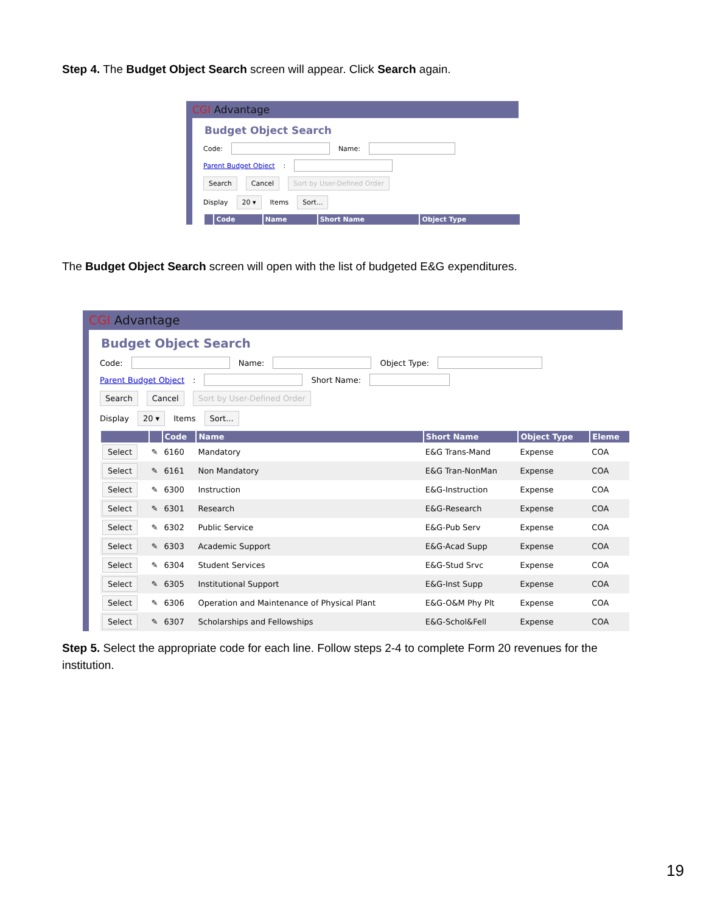Step 4. The Budget Object Search screen will appear. Click Search again.
CGI Advantage
Budget Object Search
Code: Name:
Parent Budget Object:
Search Cancel Sort by User-Defined Order
Display 20 ▾ Items Sort...
| | Code | Name | Short Name | Object Type |
| --- | --- | --- | --- | --- |
The Budget Object Search screen will open with the list of budgeted E&G expenditures.
CGI Advantage
Budget Object Search
Code: Name: Object Type:
Parent Budget Object: Short Name:
Search Cancel Sort by User-Defined Order
Display 20 ▾ Items Sort...
| | | Code | Name | Short Name | Object Type | Eleme |
| --- | --- | --- | --- | --- | --- | --- |
| Select | ✎ | 6160 | Mandatory | E&G Trans-Mand | Expense | COA |
| Select | ✎ | 6161 | Non Mandatory | E&G Tran-NonMan | Expense | COA |
| Select | ✎ | 6300 | Instruction | E&G-Instruction | Expense | COA |
| Select | ✎ | 6301 | Research | E&G-Research | Expense | COA |
| Select | ✎ | 6302 | Public Service | E&G-Pub Serv | Expense | COA |
| Select | ✎ | 6303 | Academic Support | E&G-Acad Supp | Expense | COA |
| Select | ✎ | 6304 | Student Services | E&G-Stud Srvc | Expense | COA |
| Select | ✎ | 6305 | Institutional Support | E&G-Inst Supp | Expense | COA |
| Select | ✎ | 6306 | Operation and Maintenance of Physical Plant | E&G-O&M Phy Plt | Expense | COA |
| Select | ✎ | 6307 | Scholarships and Fellowships | E&G-Schol&Fell | Expense | COA |
Step 5. Select the appropriate code for each line. Follow steps 2-4 to complete Form 20 revenues for the institution.
19